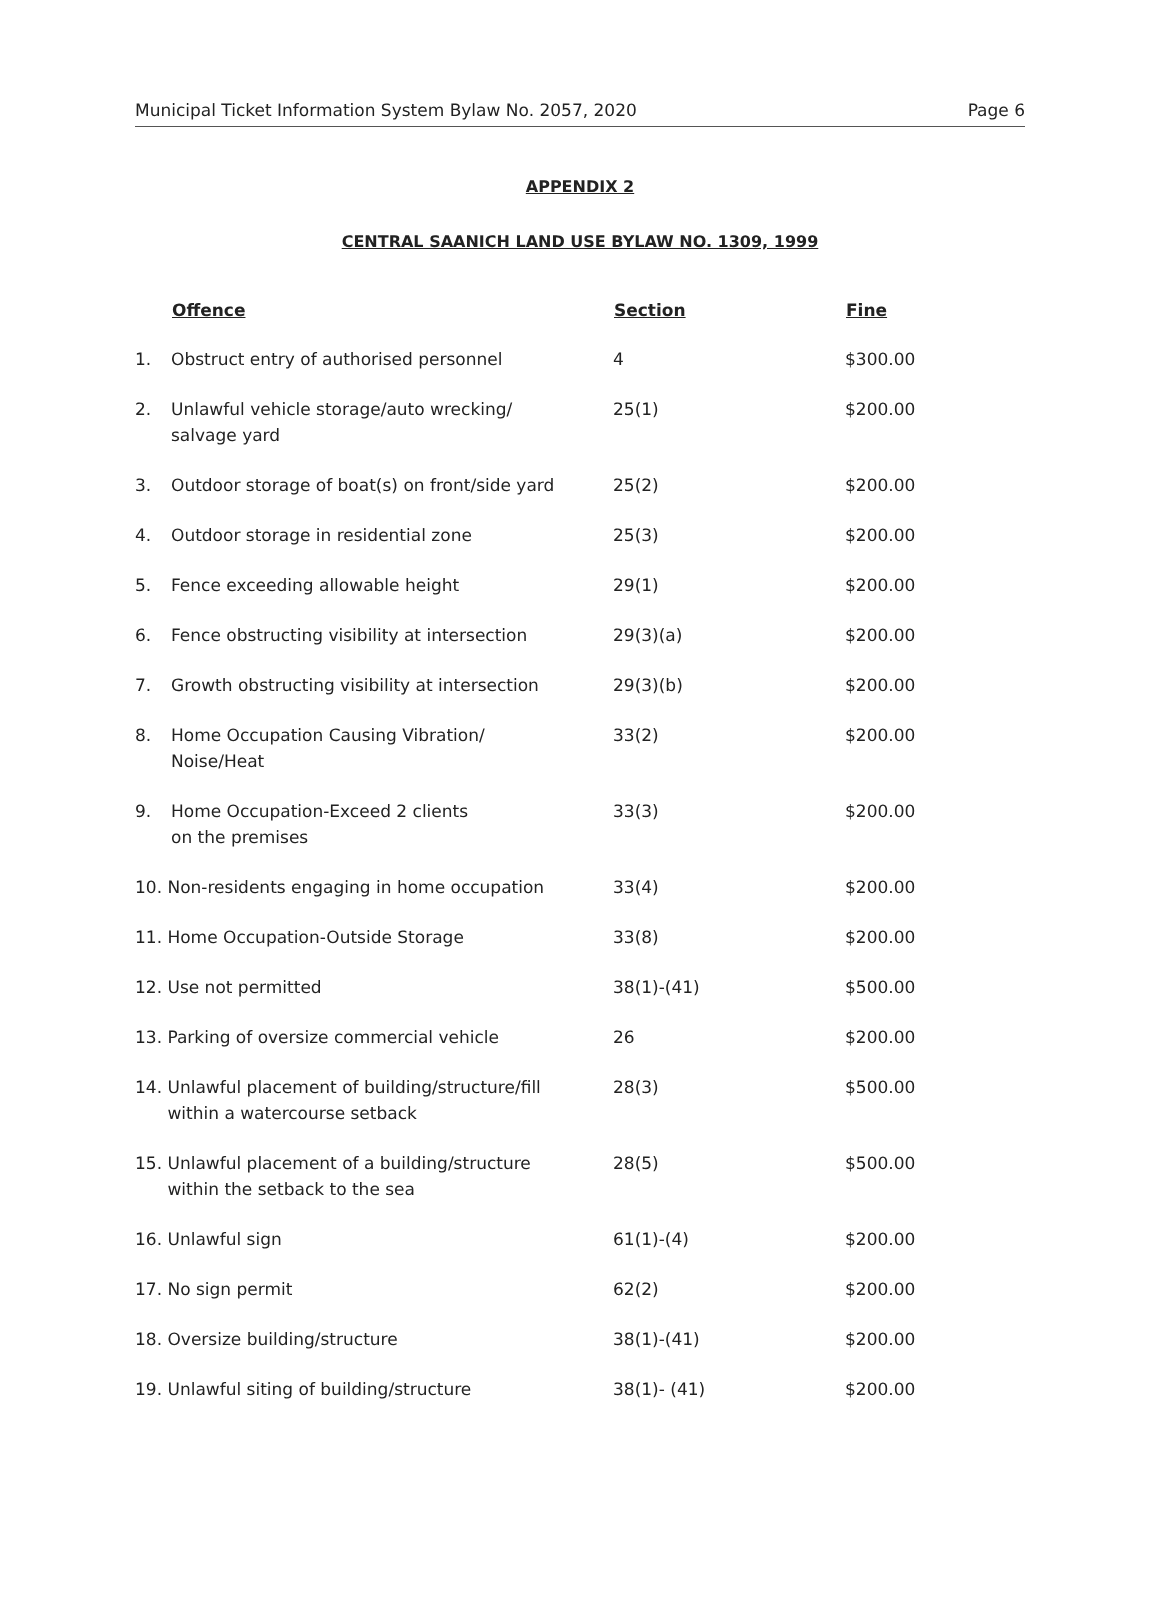Municipal Ticket Information System Bylaw No. 2057, 2020 Page 6
APPENDIX 2
CENTRAL SAANICH LAND USE BYLAW NO. 1309, 1999
| | Offence | Section | Fine |
| --- | --- | --- | --- |
| 1. | Obstruct entry of authorised personnel | 4 | $300.00 |
| 2. | Unlawful vehicle storage/auto wrecking/ salvage yard | 25(1) | $200.00 |
| 3. | Outdoor storage of boat(s) on front/side yard | 25(2) | $200.00 |
| 4. | Outdoor storage in residential zone | 25(3) | $200.00 |
| 5. | Fence exceeding allowable height | 29(1) | $200.00 |
| 6. | Fence obstructing visibility at intersection | 29(3)(a) | $200.00 |
| 7. | Growth obstructing visibility at intersection | 29(3)(b) | $200.00 |
| 8. | Home Occupation Causing Vibration/ Noise/Heat | 33(2) | $200.00 |
| 9. | Home Occupation-Exceed 2 clients on the premises | 33(3) | $200.00 |
| 10. Non-residents engaging in home occupation | | 33(4) | $200.00 |
| 11. Home Occupation-Outside Storage | | 33(8) | $200.00 |
| 12. Use not permitted | | 38(1)-(41) | $500.00 |
| 13. Parking of oversize commercial vehicle | | 26 | $200.00 |
| 14. Unlawful placement of building/structure/fill within a watercourse setback | | 28(3) | $500.00 |
| 15. Unlawful placement of a building/structure within the setback to the sea | | 28(5) | $500.00 |
| 16. Unlawful sign | | 61(1)-(4) | $200.00 |
| 17. No sign permit | | 62(2) | $200.00 |
| 18. Oversize building/structure | | 38(1)-(41) | $200.00 |
| 19. Unlawful siting of building/structure | | 38(1)- (41) | $200.00 |